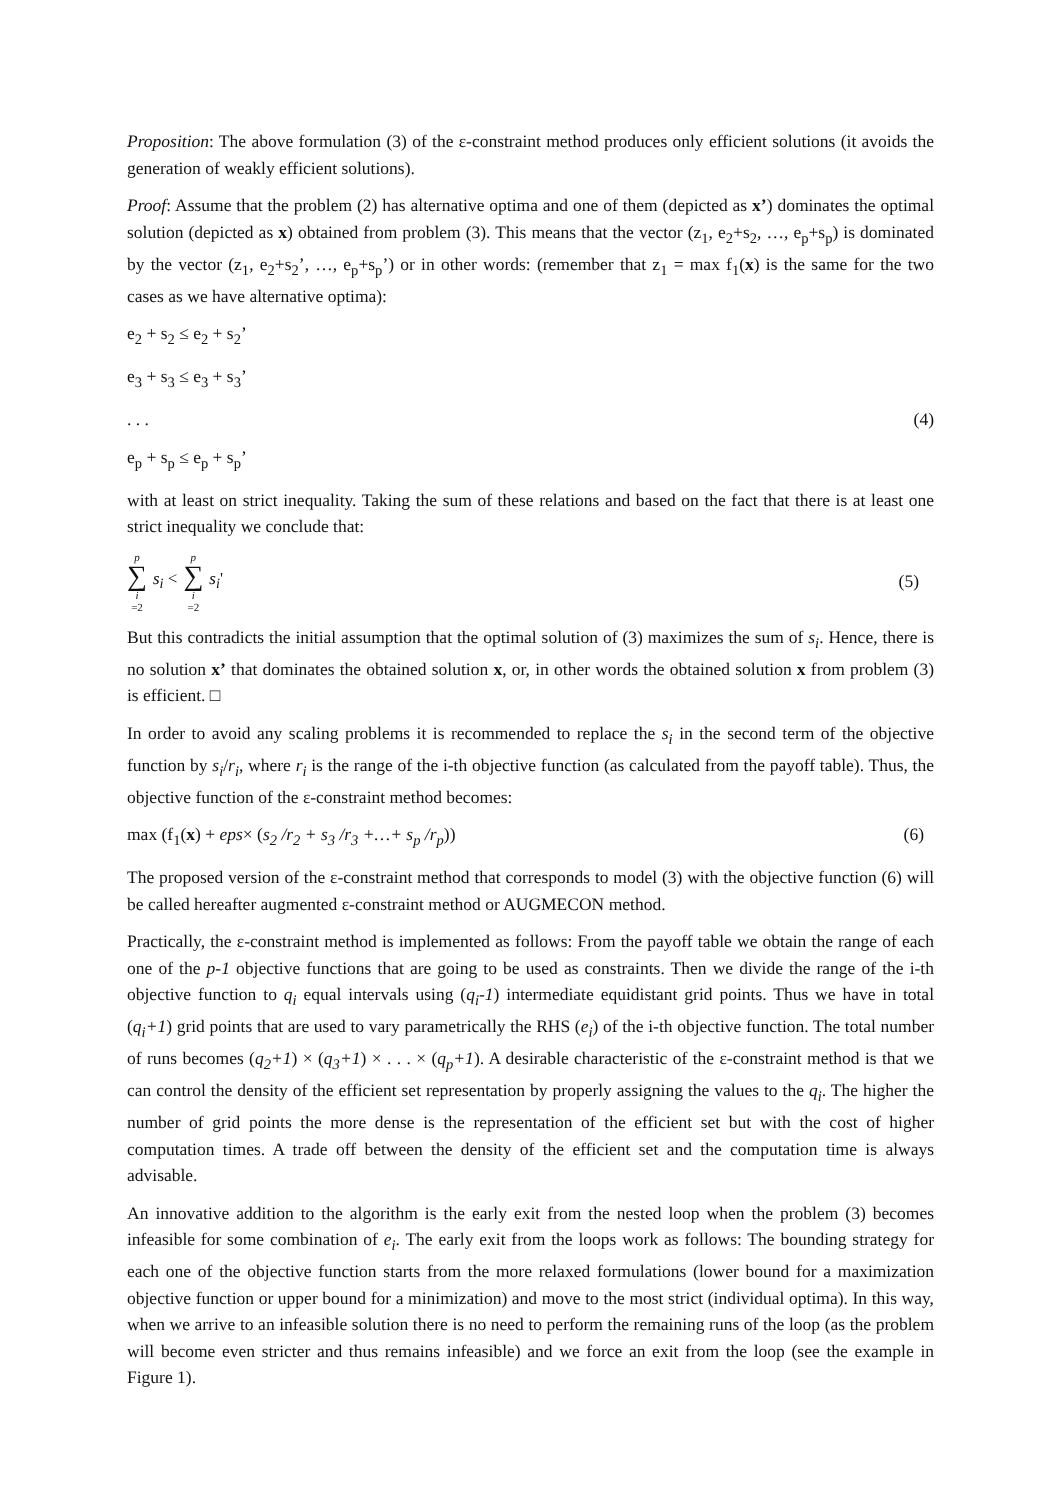Proposition: The above formulation (3) of the ε-constraint method produces only efficient solutions (it avoids the generation of weakly efficient solutions).
Proof: Assume that the problem (2) has alternative optima and one of them (depicted as x’) dominates the optimal solution (depicted as x) obtained from problem (3). This means that the vector (z<sub>1</sub>, e<sub>2</sub>+s<sub>2</sub>, …, e<sub>p</sub>+s<sub>p</sub>) is dominated by the vector (z<sub>1</sub>, e<sub>2</sub>+s<sub>2</sub>’, …, e<sub>p</sub>+s<sub>p</sub>’) or in other words: (remember that z<sub>1</sub> = max f<sub>1</sub>(x) is the same for the two cases as we have alternative optima):
e<sub>2</sub> + s<sub>2</sub> ≤ e<sub>2</sub> + s<sub>2</sub>’
e<sub>3</sub> + s<sub>3</sub> ≤ e<sub>3</sub> + s<sub>3</sub>’
. . . (4)
e<sub>p</sub> + s<sub>p</sub> ≤ e<sub>p</sub> + s<sub>p</sub>’
with at least on strict inequality. Taking the sum of these relations and based on the fact that there is at least one strict inequality we conclude that:
p ∑ i =2 s<sub>i</sub> < p ∑ i =2 s<sub>i</sub>' (5)
But this contradicts the initial assumption that the optimal solution of (3) maximizes the sum of s<sub>i</sub>. Hence, there is no solution x’ that dominates the obtained solution x, or, in other words the obtained solution x from problem (3) is efficient. □
In order to avoid any scaling problems it is recommended to replace the s<sub>i</sub> in the second term of the objective function by s<sub>i</sub>/r<sub>i</sub>, where r<sub>i</sub> is the range of the i-th objective function (as calculated from the payoff table). Thus, the objective function of the ε-constraint method becomes:
max (f<sub>1</sub>(x) + eps× (s<sub>2</sub> /r<sub>2</sub> + s<sub>3</sub> /r<sub>3</sub> +…+ s<sub>p</sub> /r<sub>p</sub>)) (6)
The proposed version of the ε-constraint method that corresponds to model (3) with the objective function (6) will be called hereafter augmented ε-constraint method or AUGMECON method.
Practically, the ε-constraint method is implemented as follows: From the payoff table we obtain the range of each one of the p-1 objective functions that are going to be used as constraints. Then we divide the range of the i-th objective function to q<sub>i</sub> equal intervals using (q<sub>i</sub>-1) intermediate equidistant grid points. Thus we have in total (q<sub>i</sub>+1) grid points that are used to vary parametrically the RHS (e<sub>i</sub>) of the i-th objective function. The total number of runs becomes (q<sub>2</sub>+1) × (q<sub>3</sub>+1) × . . . × (q<sub>p</sub>+1). A desirable characteristic of the ε-constraint method is that we can control the density of the efficient set representation by properly assigning the values to the q<sub>i</sub>. The higher the number of grid points the more dense is the representation of the efficient set but with the cost of higher computation times. A trade off between the density of the efficient set and the computation time is always advisable.
An innovative addition to the algorithm is the early exit from the nested loop when the problem (3) becomes infeasible for some combination of e<sub>i</sub>. The early exit from the loops work as follows: The bounding strategy for each one of the objective function starts from the more relaxed formulations (lower bound for a maximization objective function or upper bound for a minimization) and move to the most strict (individual optima). In this way, when we arrive to an infeasible solution there is no need to perform the remaining runs of the loop (as the problem will become even stricter and thus remains infeasible) and we force an exit from the loop (see the example in Figure 1).